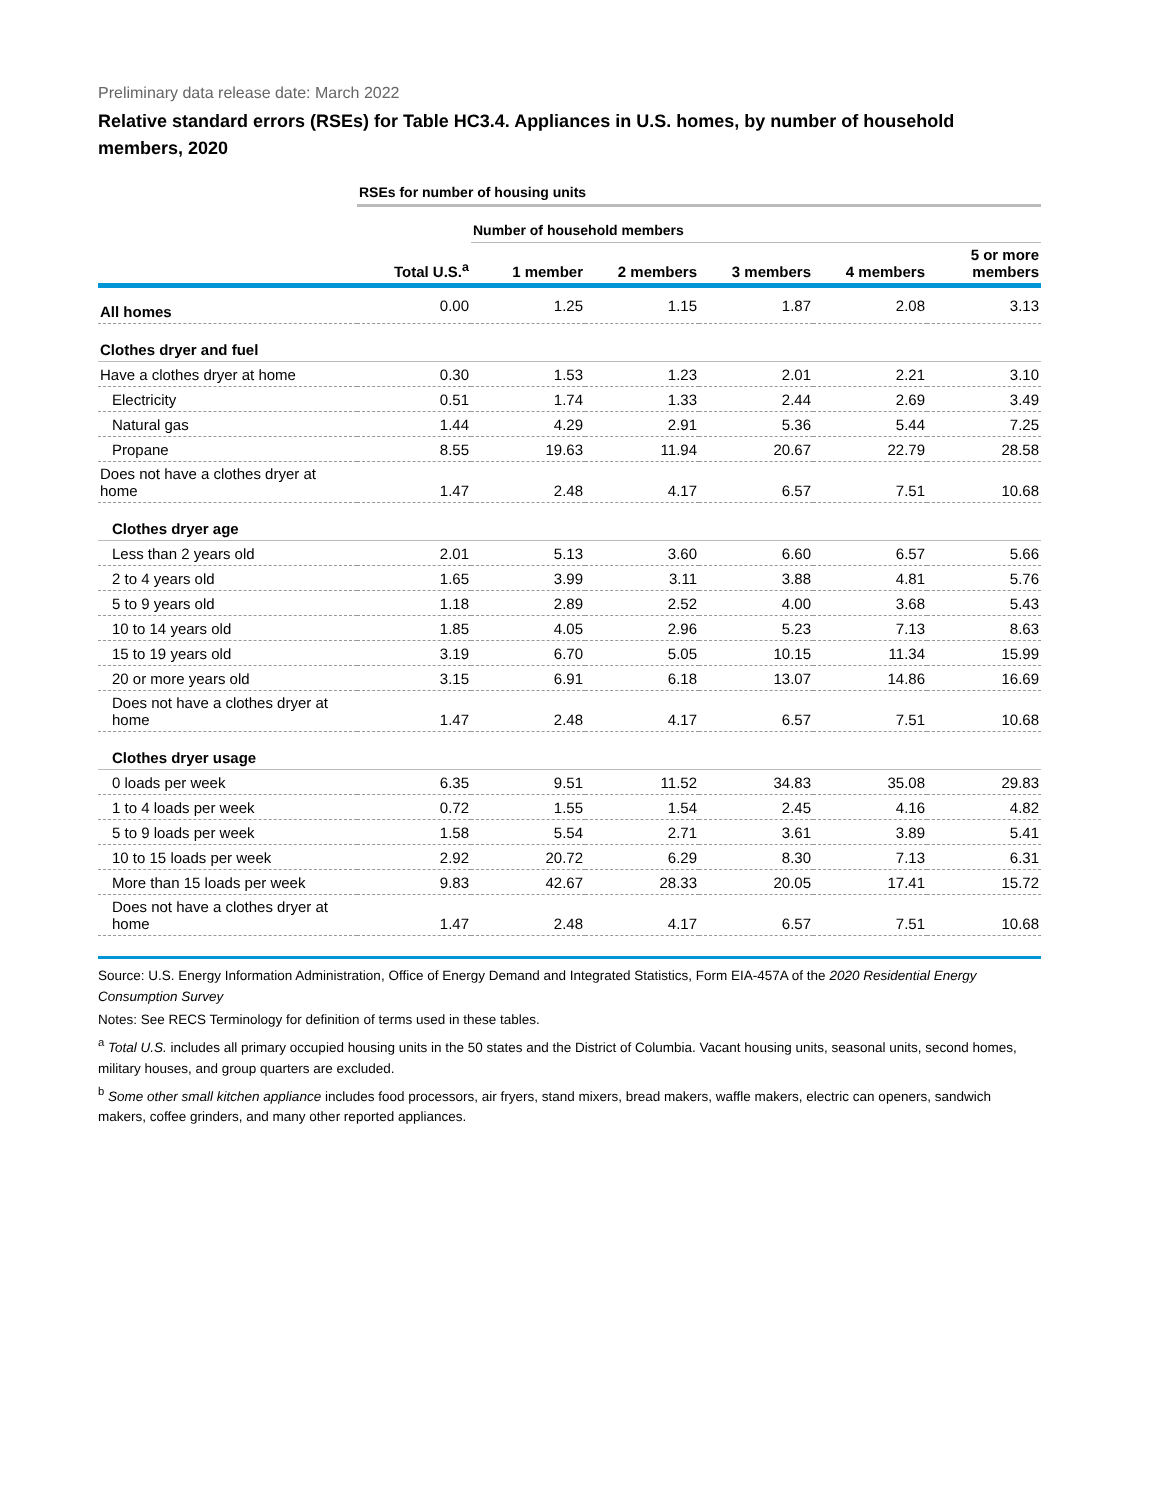Preliminary data release date: March 2022
Relative standard errors (RSEs) for Table HC3.4. Appliances in U.S. homes, by number of household members, 2020
| | RSEs for number of housing units | | | | | |
| | | Number of household members | | | | |
| | Total U.S.<sup>a</sup> | 1 member | 2 members | 3 members | 4 members | 5 or more members |
| All homes | 0.00 | 1.25 | 1.15 | 1.87 | 2.08 | 3.13 |
| Clothes dryer and fuel | | | | | | |
| Have a clothes dryer at home | 0.30 | 1.53 | 1.23 | 2.01 | 2.21 | 3.10 |
| Electricity | 0.51 | 1.74 | 1.33 | 2.44 | 2.69 | 3.49 |
| Natural gas | 1.44 | 4.29 | 2.91 | 5.36 | 5.44 | 7.25 |
| Propane | 8.55 | 19.63 | 11.94 | 20.67 | 22.79 | 28.58 |
| Does not have a clothes dryer at home | 1.47 | 2.48 | 4.17 | 6.57 | 7.51 | 10.68 |
| Clothes dryer age | | | | | | |
| Less than 2 years old | 2.01 | 5.13 | 3.60 | 6.60 | 6.57 | 5.66 |
| 2 to 4 years old | 1.65 | 3.99 | 3.11 | 3.88 | 4.81 | 5.76 |
| 5 to 9 years old | 1.18 | 2.89 | 2.52 | 4.00 | 3.68 | 5.43 |
| 10 to 14 years old | 1.85 | 4.05 | 2.96 | 5.23 | 7.13 | 8.63 |
| 15 to 19 years old | 3.19 | 6.70 | 5.05 | 10.15 | 11.34 | 15.99 |
| 20 or more years old | 3.15 | 6.91 | 6.18 | 13.07 | 14.86 | 16.69 |
| Does not have a clothes dryer at home | 1.47 | 2.48 | 4.17 | 6.57 | 7.51 | 10.68 |
| Clothes dryer usage | | | | | | |
| 0 loads per week | 6.35 | 9.51 | 11.52 | 34.83 | 35.08 | 29.83 |
| 1 to 4 loads per week | 0.72 | 1.55 | 1.54 | 2.45 | 4.16 | 4.82 |
| 5 to 9 loads per week | 1.58 | 5.54 | 2.71 | 3.61 | 3.89 | 5.41 |
| 10 to 15 loads per week | 2.92 | 20.72 | 6.29 | 8.30 | 7.13 | 6.31 |
| More than 15 loads per week | 9.83 | 42.67 | 28.33 | 20.05 | 17.41 | 15.72 |
| Does not have a clothes dryer at home | 1.47 | 2.48 | 4.17 | 6.57 | 7.51 | 10.68 |
Source: U.S. Energy Information Administration, Office of Energy Demand and Integrated Statistics, Form EIA-457A of the 2020 Residential Energy Consumption Survey
Notes: See RECS Terminology for definition of terms used in these tables.
<sup>a</sup> Total U.S. includes all primary occupied housing units in the 50 states and the District of Columbia. Vacant housing units, seasonal units, second homes, military houses, and group quarters are excluded.
<sup>b</sup> Some other small kitchen appliance includes food processors, air fryers, stand mixers, bread makers, waffle makers, electric can openers, sandwich makers, coffee grinders, and many other reported appliances.